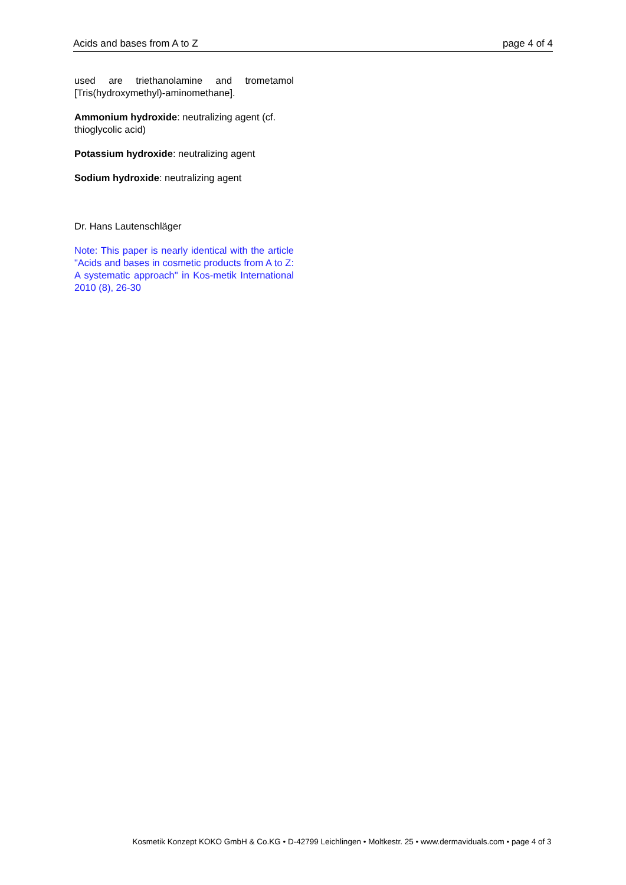Acids and bases from A to Z page 4 of 4
used are triethanolamine and trometamol [Tris(hydroxymethyl)-aminomethane].
Ammonium hydroxide: neutralizing agent (cf. thioglycolic acid)
Potassium hydroxide: neutralizing agent
Sodium hydroxide: neutralizing agent
Dr. Hans Lautenschläger
Note: This paper is nearly identical with the article "Acids and bases in cosmetic products from A to Z: A systematic approach" in Kos-metik International 2010 (8), 26-30
Kosmetik Konzept KOKO GmbH & Co.KG • D-42799 Leichlingen • Moltkestr. 25 • www.dermaviduals.com • page 4 of 3